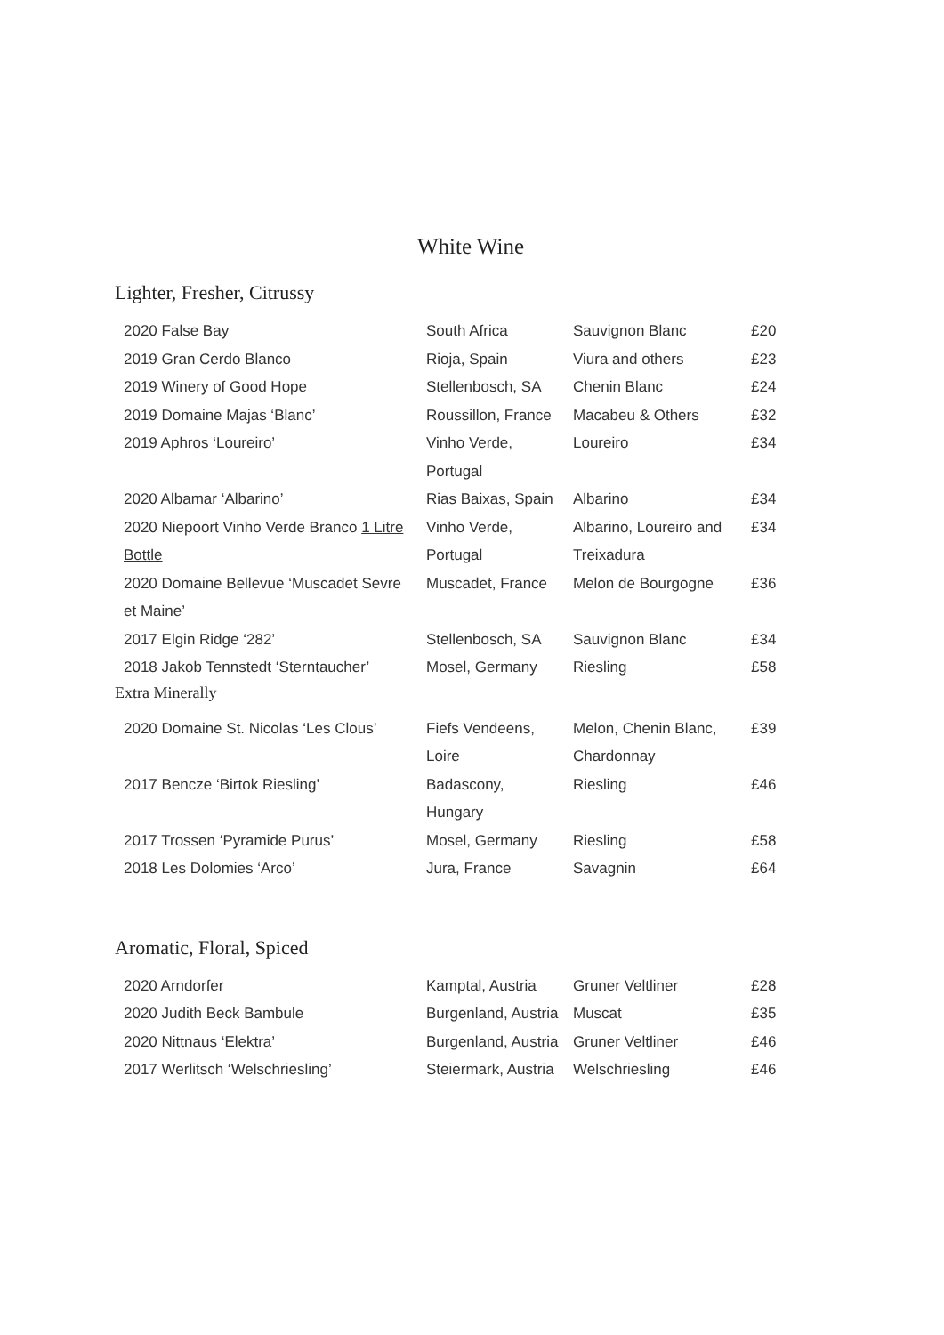White Wine
Lighter, Fresher, Citrussy
| 2020 False Bay | South Africa | Sauvignon Blanc | £20 |
| 2019 Gran Cerdo Blanco | Rioja, Spain | Viura and others | £23 |
| 2019 Winery of Good Hope | Stellenbosch, SA | Chenin Blanc | £24 |
| 2019 Domaine Majas ‘Blanc’ | Roussillon, France | Macabeu & Others | £32 |
| 2019 Aphros ‘Loureiro’ | Vinho Verde, Portugal | Loureiro | £34 |
| 2020 Albamar ‘Albarino’ | Rias Baixas, Spain | Albarino | £34 |
| 2020 Niepoort Vinho Verde Branco 1 Litre Bottle | Vinho Verde, Portugal | Albarino, Loureiro and Treixadura | £34 |
| 2020 Domaine Bellevue ‘Muscadet Sevre et Maine’ | Muscadet, France | Melon de Bourgogne | £36 |
| 2017 Elgin Ridge ‘282’ | Stellenbosch, SA | Sauvignon Blanc | £34 |
| 2018 Jakob Tennstedt ‘Sterntaucher’ | Mosel, Germany | Riesling | £58 |
Extra Minerally
| 2020 Domaine St. Nicolas ‘Les Clous’ | Fiefs Vendeens, Loire | Melon, Chenin Blanc, Chardonnay | £39 |
| 2017 Bencze ‘Birtok Riesling’ | Badascony, Hungary | Riesling | £46 |
| 2017 Trossen ‘Pyramide Purus’ | Mosel, Germany | Riesling | £58 |
| 2018 Les Dolomies ‘Arco’ | Jura, France | Savagnin | £64 |
Aromatic, Floral, Spiced
| 2020 Arndorfer | Kamptal, Austria | Gruner Veltliner | £28 |
| 2020 Judith Beck Bambule | Burgenland, Austria | Muscat | £35 |
| 2020 Nittnaus ‘Elektra’ | Burgenland, Austria | Gruner Veltliner | £46 |
| 2017 Werlitsch ‘Welschriesling’ | Steiermark, Austria | Welschriesling | £46 |